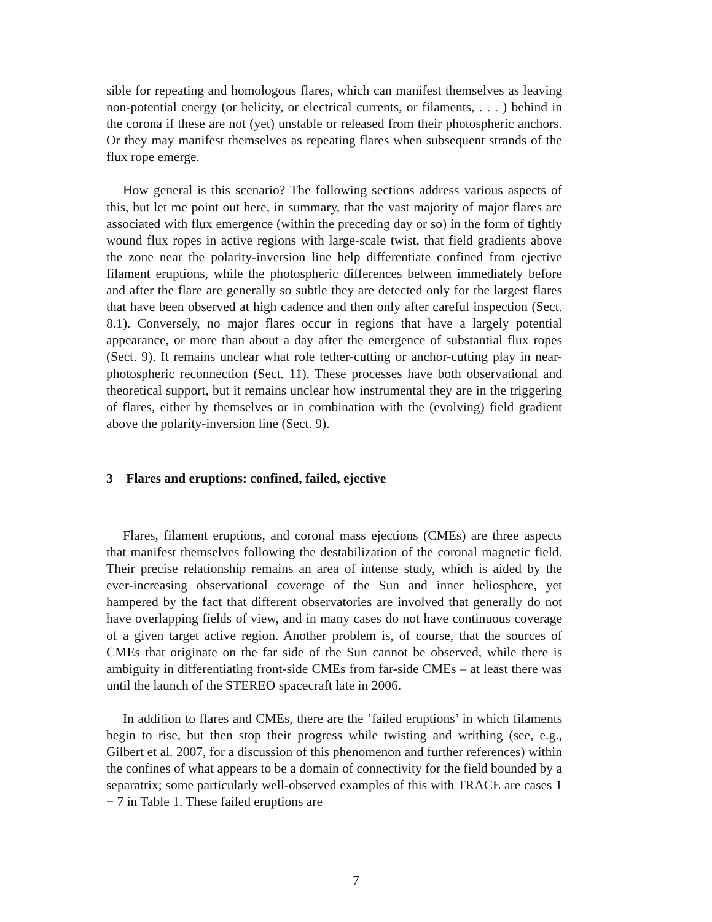sible for repeating and homologous flares, which can manifest themselves as leaving non-potential energy (or helicity, or electrical currents, or filaments, . . . ) behind in the corona if these are not (yet) unstable or released from their photospheric anchors. Or they may manifest themselves as repeating flares when subsequent strands of the flux rope emerge.
How general is this scenario? The following sections address various aspects of this, but let me point out here, in summary, that the vast majority of major flares are associated with flux emergence (within the preceding day or so) in the form of tightly wound flux ropes in active regions with large-scale twist, that field gradients above the zone near the polarity-inversion line help differentiate confined from ejective filament eruptions, while the photospheric differences between immediately before and after the flare are generally so subtle they are detected only for the largest flares that have been observed at high cadence and then only after careful inspection (Sect. 8.1). Conversely, no major flares occur in regions that have a largely potential appearance, or more than about a day after the emergence of substantial flux ropes (Sect. 9). It remains unclear what role tether-cutting or anchor-cutting play in near-photospheric reconnection (Sect. 11). These processes have both observational and theoretical support, but it remains unclear how instrumental they are in the triggering of flares, either by themselves or in combination with the (evolving) field gradient above the polarity-inversion line (Sect. 9).
3 Flares and eruptions: confined, failed, ejective
Flares, filament eruptions, and coronal mass ejections (CMEs) are three aspects that manifest themselves following the destabilization of the coronal magnetic field. Their precise relationship remains an area of intense study, which is aided by the ever-increasing observational coverage of the Sun and inner heliosphere, yet hampered by the fact that different observatories are involved that generally do not have overlapping fields of view, and in many cases do not have continuous coverage of a given target active region. Another problem is, of course, that the sources of CMEs that originate on the far side of the Sun cannot be observed, while there is ambiguity in differentiating front-side CMEs from far-side CMEs – at least there was until the launch of the STEREO spacecraft late in 2006.
In addition to flares and CMEs, there are the ’failed eruptions’ in which filaments begin to rise, but then stop their progress while twisting and writhing (see, e.g., Gilbert et al. 2007, for a discussion of this phenomenon and further references) within the confines of what appears to be a domain of connectivity for the field bounded by a separatrix; some particularly well-observed examples of this with TRACE are cases 1 − 7 in Table 1. These failed eruptions are
7